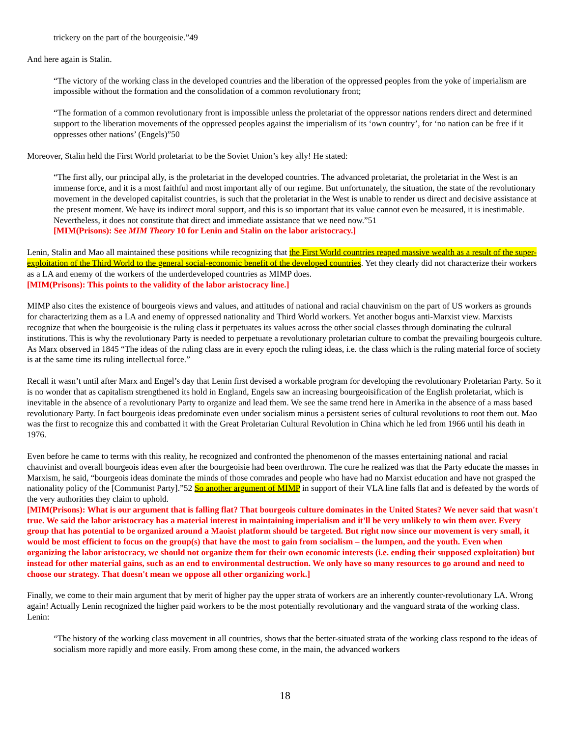trickery on the part of the bourgeoisie.”49
And here again is Stalin.
“The victory of the working class in the developed countries and the liberation of the oppressed peoples from the yoke of imperialism are impossible without the formation and the consolidation of a common revolutionary front;
“The formation of a common revolutionary front is impossible unless the proletariat of the oppressor nations renders direct and determined support to the liberation movements of the oppressed peoples against the imperialism of its ‘own country’, for ‘no nation can be free if it oppresses other nations’ (Engels)”50
Moreover, Stalin held the First World proletariat to be the Soviet Union’s key ally! He stated:
“The first ally, our principal ally, is the proletariat in the developed countries. The advanced proletariat, the proletariat in the West is an immense force, and it is a most faithful and most important ally of our regime. But unfortunately, the situation, the state of the revolutionary movement in the developed capitalist countries, is such that the proletariat in the West is unable to render us direct and decisive assistance at the present moment. We have its indirect moral support, and this is so important that its value cannot even be measured, it is inestimable. Nevertheless, it does not constitute that direct and immediate assistance that we need now.”51
[MIM(Prisons): See MIM Theory 10 for Lenin and Stalin on the labor aristocracy.]
Lenin, Stalin and Mao all maintained these positions while recognizing that the First World countries reaped massive wealth as a result of the super-exploitation of the Third World to the general social-economic benefit of the developed countries. Yet they clearly did not characterize their workers as a LA and enemy of the workers of the underdeveloped countries as MIMP does.
[MIM(Prisons): This points to the validity of the labor aristocracy line.]
MIMP also cites the existence of bourgeois views and values, and attitudes of national and racial chauvinism on the part of US workers as grounds for characterizing them as a LA and enemy of oppressed nationality and Third World workers. Yet another bogus anti-Marxist view. Marxists recognize that when the bourgeoisie is the ruling class it perpetuates its values across the other social classes through dominating the cultural institutions. This is why the revolutionary Party is needed to perpetuate a revolutionary proletarian culture to combat the prevailing bourgeois culture. As Marx observed in 1845 “The ideas of the ruling class are in every epoch the ruling ideas, i.e. the class which is the ruling material force of society is at the same time its ruling intellectual force.”
Recall it wasn’t until after Marx and Engel’s day that Lenin first devised a workable program for developing the revolutionary Proletarian Party. So it is no wonder that as capitalism strengthened its hold in England, Engels saw an increasing bourgeoisification of the English proletariat, which is inevitable in the absence of a revolutionary Party to organize and lead them. We see the same trend here in Amerika in the absence of a mass based revolutionary Party. In fact bourgeois ideas predominate even under socialism minus a persistent series of cultural revolutions to root them out. Mao was the first to recognize this and combatted it with the Great Proletarian Cultural Revolution in China which he led from 1966 until his death in 1976.
Even before he came to terms with this reality, he recognized and confronted the phenomenon of the masses entertaining national and racial chauvinist and overall bourgeois ideas even after the bourgeoisie had been overthrown. The cure he realized was that the Party educate the masses in Marxism, he said, “bourgeois ideas dominate the minds of those comrades and people who have had no Marxist education and have not grasped the nationality policy of the [Communist Party].”52 So another argument of MIMP in support of their VLA line falls flat and is defeated by the words of the very authorities they claim to uphold.
[MIM(Prisons): What is our argument that is falling flat? That bourgeois culture dominates in the United $tates? We never said that wasn't true. We said the labor aristocracy has a material interest in maintaining imperialism and it'll be very unlikely to win them over. Every group that has potential to be organized around a Maoist platform should be targeted. But right now since our movement is very small, it would be most efficient to focus on the group(s) that have the most to gain from socialism – the lumpen, and the youth. Even when organizing the labor aristocracy, we should not organize them for their own economic interests (i.e. ending their supposed exploitation) but instead for other material gains, such as an end to environmental destruction. We only have so many resources to go around and need to choose our strategy. That doesn't mean we oppose all other organizing work.]
Finally, we come to their main argument that by merit of higher pay the upper strata of workers are an inherently counter-revolutionary LA. Wrong again! Actually Lenin recognized the higher paid workers to be the most potentially revolutionary and the vanguard strata of the working class. Lenin:
“The history of the working class movement in all countries, shows that the better-situated strata of the working class respond to the ideas of socialism more rapidly and more easily. From among these come, in the main, the advanced workers
18